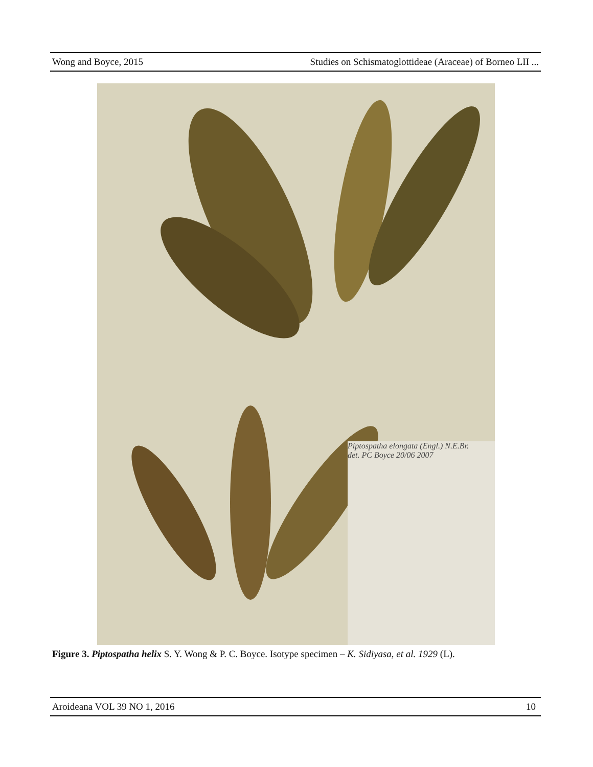Wong and Boyce, 2015 Studies on Schismatoglottideae (Araceae) of Borneo LII ...
Piptospatha elongata (Engl.) N.E.Br.
det. PC Boyce 20/06 2007
Figure 3. Piptospatha helix S. Y. Wong & P. C. Boyce. Isotype specimen – K. Sidiyasa, et al. 1929 (L).
Aroideana VOL 39 NO 1, 2016 10